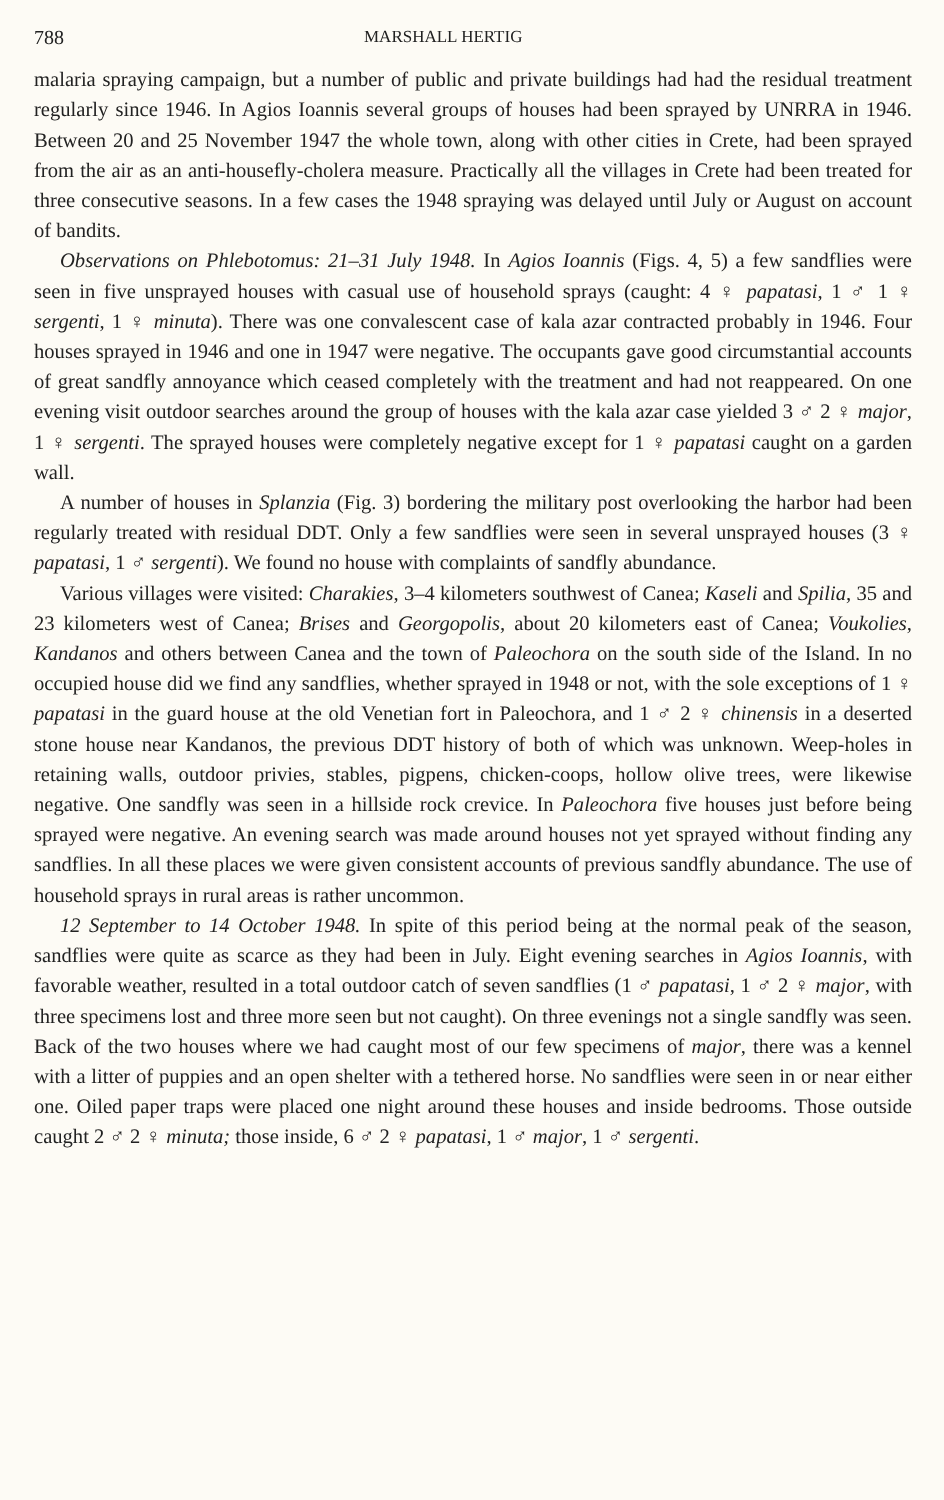788 MARSHALL HERTIG
malaria spraying campaign, but a number of public and private buildings had had the residual treatment regularly since 1946. In Agios Ioannis several groups of houses had been sprayed by UNRRA in 1946. Between 20 and 25 November 1947 the whole town, along with other cities in Crete, had been sprayed from the air as an anti-housefly-cholera measure. Practically all the villages in Crete had been treated for three consecutive seasons. In a few cases the 1948 spraying was delayed until July or August on account of bandits.
Observations on Phlebotomus: 21–31 July 1948. In Agios Ioannis (Figs. 4, 5) a few sandflies were seen in five unsprayed houses with casual use of household sprays (caught: 4 ♀ papatasi, 1 ♂ 1 ♀ sergenti, 1 ♀ minuta). There was one convalescent case of kala azar contracted probably in 1946. Four houses sprayed in 1946 and one in 1947 were negative. The occupants gave good circumstantial accounts of great sandfly annoyance which ceased completely with the treatment and had not reappeared. On one evening visit outdoor searches around the group of houses with the kala azar case yielded 3 ♂ 2 ♀ major, 1 ♀ sergenti. The sprayed houses were completely negative except for 1 ♀ papatasi caught on a garden wall.
A number of houses in Splanzia (Fig. 3) bordering the military post overlooking the harbor had been regularly treated with residual DDT. Only a few sandflies were seen in several unsprayed houses (3 ♀ papatasi, 1 ♂ sergenti). We found no house with complaints of sandfly abundance.
Various villages were visited: Charakies, 3–4 kilometers southwest of Canea; Kaseli and Spilia, 35 and 23 kilometers west of Canea; Brises and Georgopolis, about 20 kilometers east of Canea; Voukolies, Kandanos and others between Canea and the town of Paleochora on the south side of the Island. In no occupied house did we find any sandflies, whether sprayed in 1948 or not, with the sole exceptions of 1 ♀ papatasi in the guard house at the old Venetian fort in Paleochora, and 1 ♂ 2 ♀ chinensis in a deserted stone house near Kandanos, the previous DDT history of both of which was unknown. Weep-holes in retaining walls, outdoor privies, stables, pigpens, chicken-coops, hollow olive trees, were likewise negative. One sandfly was seen in a hillside rock crevice. In Paleochora five houses just before being sprayed were negative. An evening search was made around houses not yet sprayed without finding any sandflies. In all these places we were given consistent accounts of previous sandfly abundance. The use of household sprays in rural areas is rather uncommon.
12 September to 14 October 1948. In spite of this period being at the normal peak of the season, sandflies were quite as scarce as they had been in July. Eight evening searches in Agios Ioannis, with favorable weather, resulted in a total outdoor catch of seven sandflies (1 ♂ papatasi, 1 ♂ 2 ♀ major, with three specimens lost and three more seen but not caught). On three evenings not a single sandfly was seen. Back of the two houses where we had caught most of our few specimens of major, there was a kennel with a litter of puppies and an open shelter with a tethered horse. No sandflies were seen in or near either one. Oiled paper traps were placed one night around these houses and inside bedrooms. Those outside caught 2 ♂ 2 ♀ minuta; those inside, 6 ♂ 2 ♀ papatasi, 1 ♂ major, 1 ♂ sergenti.